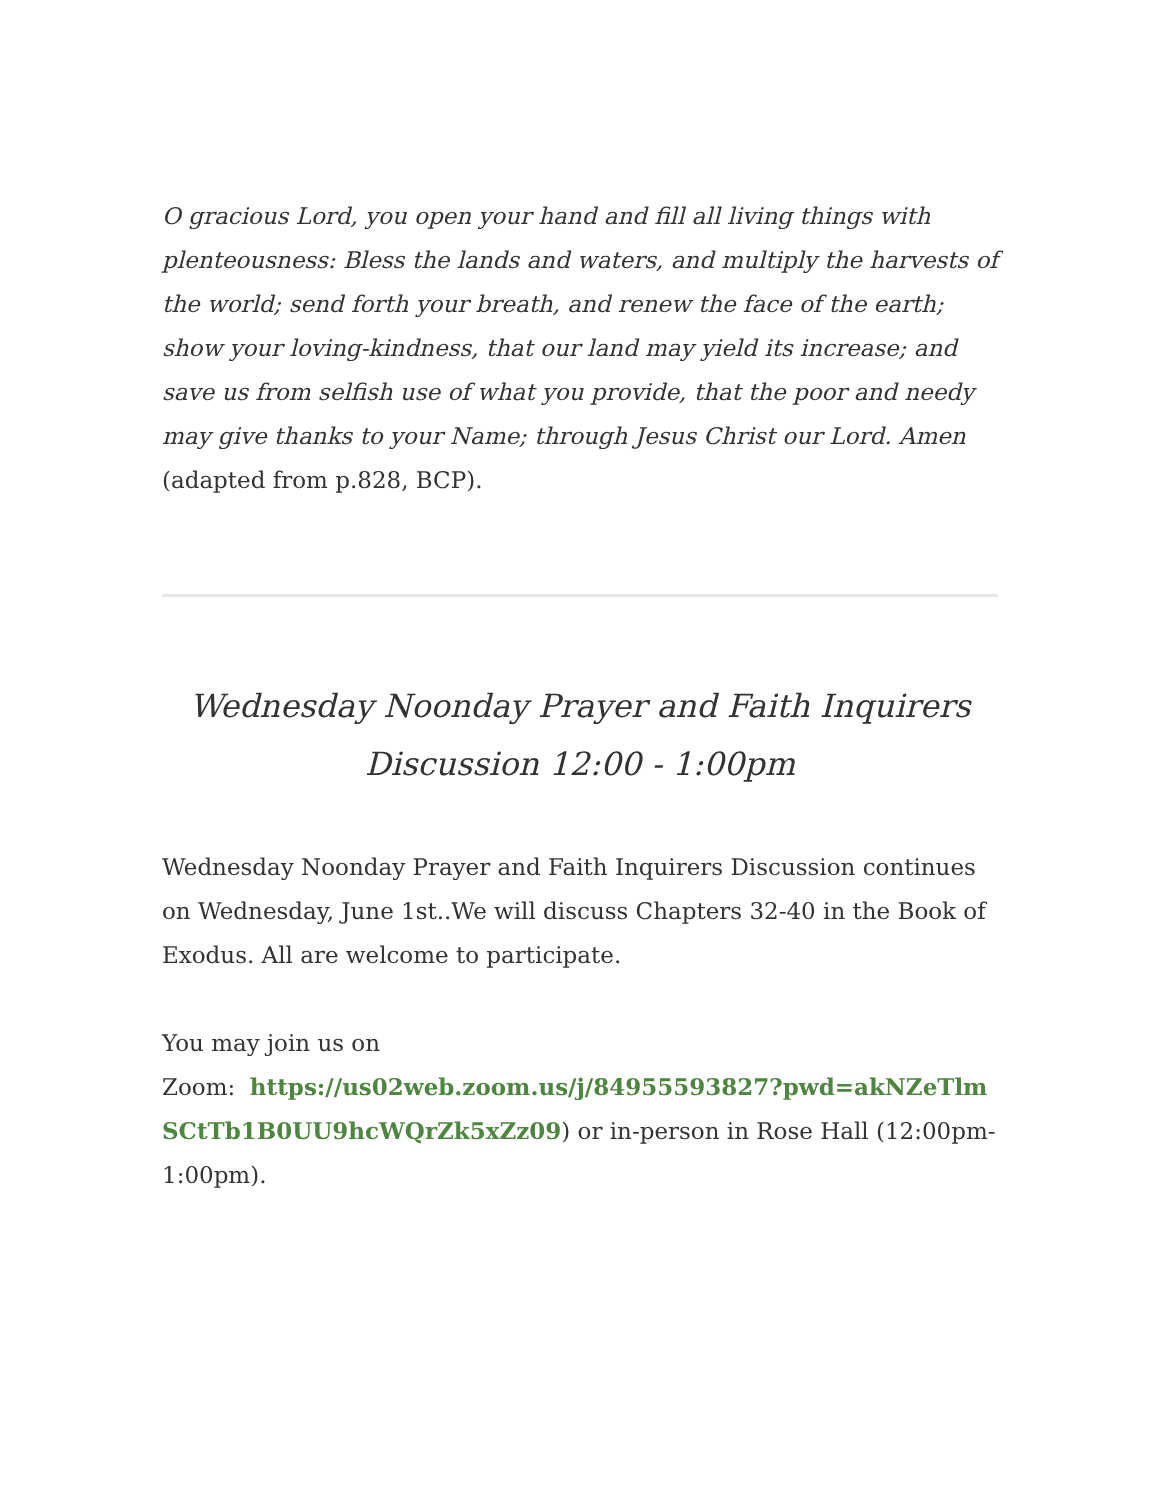O gracious Lord, you open your hand and fill all living things with plenteousness: Bless the lands and waters, and multiply the harvests of the world; send forth your breath, and renew the face of the earth; show your loving-kindness, that our land may yield its increase; and save us from selfish use of what you provide, that the poor and needy may give thanks to your Name; through Jesus Christ our Lord. Amen (adapted from p.828, BCP).
Wednesday Noonday Prayer and Faith Inquirers Discussion 12:00 - 1:00pm
Wednesday Noonday Prayer and Faith Inquirers Discussion continues on Wednesday, June 1st..We will discuss Chapters 32-40 in the Book of Exodus. All are welcome to participate.
You may join us on
Zoom: https://us02web.zoom.us/j/84955593827?pwd=akNZeTlmSCtTb1B0UU9hcWQrZk5xZz09) or in-person in Rose Hall (12:00pm-1:00pm).